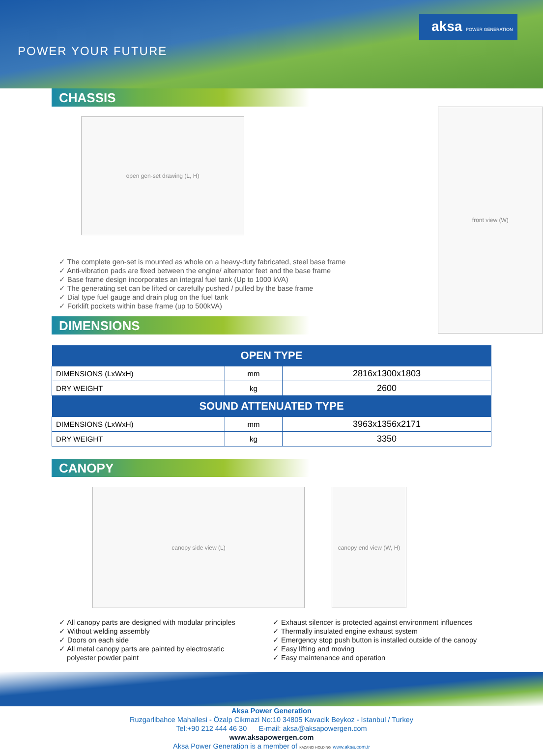POWER YOUR FUTURE
aksa POWER GENERATION
CHASSIS
open gen-set drawing (L, H)
✓ The complete gen-set is mounted as whole on a heavy-duty fabricated, steel base frame
✓ Anti-vibration pads are fixed between the engine/ alternator feet and the base frame
✓ Base frame design incorporates an integral fuel tank (Up to 1000 kVA)
✓ The generating set can be lifted or carefully pushed / pulled by the base frame
✓ Dial type fuel gauge and drain plug on the fuel tank
✓ Forklift pockets within base frame (up to 500kVA)
front view (W)
DIMENSIONS
| OPEN TYPE | | |
| --- | --- | --- |
| DIMENSIONS (LxWxH) | mm | 2816x1300x1803 |
| DRY WEIGHT | kg | 2600 |
| SOUND ATTENUATED TYPE | | |
| DIMENSIONS (LxWxH) | mm | 3963x1356x2171 |
| DRY WEIGHT | kg | 3350 |
CANOPY
canopy side view (L) canopy end view (W, H)
✓ All canopy parts are designed with modular principles
✓ Without welding assembly
✓ Doors on each side
✓ All metal canopy parts are painted by electrostatic
polyester powder paint
✓ Exhaust silencer is protected against environment influences
✓ Thermally insulated engine exhaust system
✓ Emergency stop push button is installed outside of the canopy
✓ Easy lifting and moving
✓ Easy maintenance and operation
Aksa Power Generation
Ruzgarlibahce Mahallesi - Özalp Cikmazi No:10 34805 Kavacik Beykoz - Istanbul / Turkey
Tel:+90 212 444 46 30 E-mail: aksa@aksapowergen.com
www.aksapowergen.com
Aksa Power Generation is a member of KAZANCI HOLDING www.aksa.com.tr